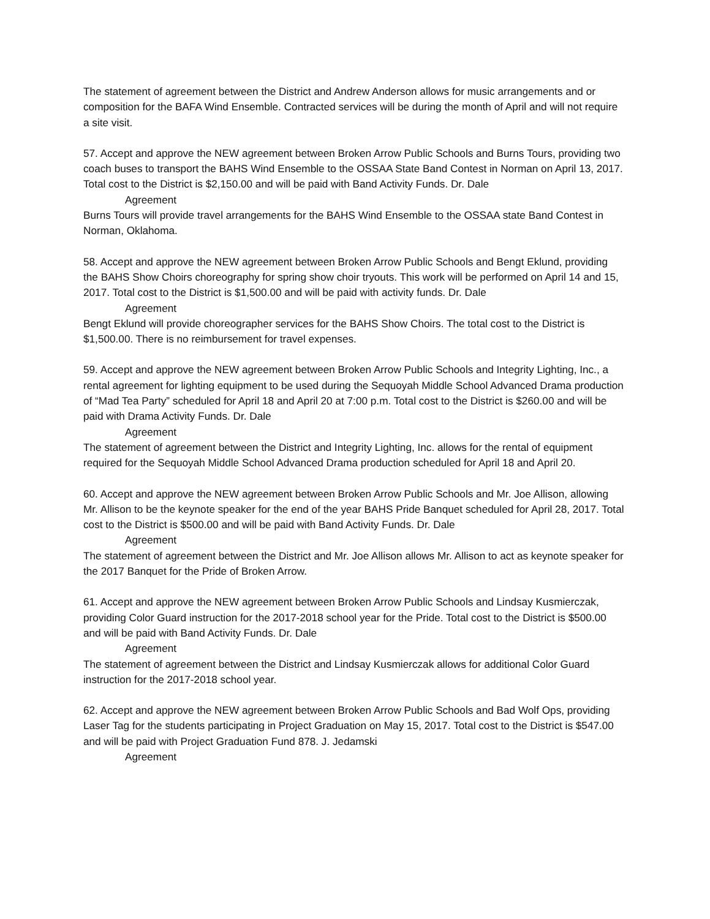The statement of agreement between the District and Andrew Anderson allows for music arrangements and or composition for the BAFA Wind Ensemble. Contracted services will be during the month of April and will not require a site visit.
57. Accept and approve the NEW agreement between Broken Arrow Public Schools and Burns Tours, providing two coach buses to transport the BAHS Wind Ensemble to the OSSAA State Band Contest in Norman on April 13, 2017. Total cost to the District is $2,150.00 and will be paid with Band Activity Funds. Dr. Dale
Agreement
Burns Tours will provide travel arrangements for the BAHS Wind Ensemble to the OSSAA state Band Contest in Norman, Oklahoma.
58. Accept and approve the NEW agreement between Broken Arrow Public Schools and Bengt Eklund, providing the BAHS Show Choirs choreography for spring show choir tryouts. This work will be performed on April 14 and 15, 2017. Total cost to the District is $1,500.00 and will be paid with activity funds. Dr. Dale
Agreement
Bengt Eklund will provide choreographer services for the BAHS Show Choirs. The total cost to the District is $1,500.00. There is no reimbursement for travel expenses.
59. Accept and approve the NEW agreement between Broken Arrow Public Schools and Integrity Lighting, Inc., a rental agreement for lighting equipment to be used during the Sequoyah Middle School Advanced Drama production of “Mad Tea Party” scheduled for April 18 and April 20 at 7:00 p.m. Total cost to the District is $260.00 and will be paid with Drama Activity Funds. Dr. Dale
Agreement
The statement of agreement between the District and Integrity Lighting, Inc. allows for the rental of equipment required for the Sequoyah Middle School Advanced Drama production scheduled for April 18 and April 20.
60. Accept and approve the NEW agreement between Broken Arrow Public Schools and Mr. Joe Allison, allowing Mr. Allison to be the keynote speaker for the end of the year BAHS Pride Banquet scheduled for April 28, 2017. Total cost to the District is $500.00 and will be paid with Band Activity Funds. Dr. Dale
Agreement
The statement of agreement between the District and Mr. Joe Allison allows Mr. Allison to act as keynote speaker for the 2017 Banquet for the Pride of Broken Arrow.
61. Accept and approve the NEW agreement between Broken Arrow Public Schools and Lindsay Kusmierczak, providing Color Guard instruction for the 2017-2018 school year for the Pride. Total cost to the District is $500.00 and will be paid with Band Activity Funds. Dr. Dale
Agreement
The statement of agreement between the District and Lindsay Kusmierczak allows for additional Color Guard instruction for the 2017-2018 school year.
62. Accept and approve the NEW agreement between Broken Arrow Public Schools and Bad Wolf Ops, providing Laser Tag for the students participating in Project Graduation on May 15, 2017. Total cost to the District is $547.00 and will be paid with Project Graduation Fund 878. J. Jedamski
Agreement